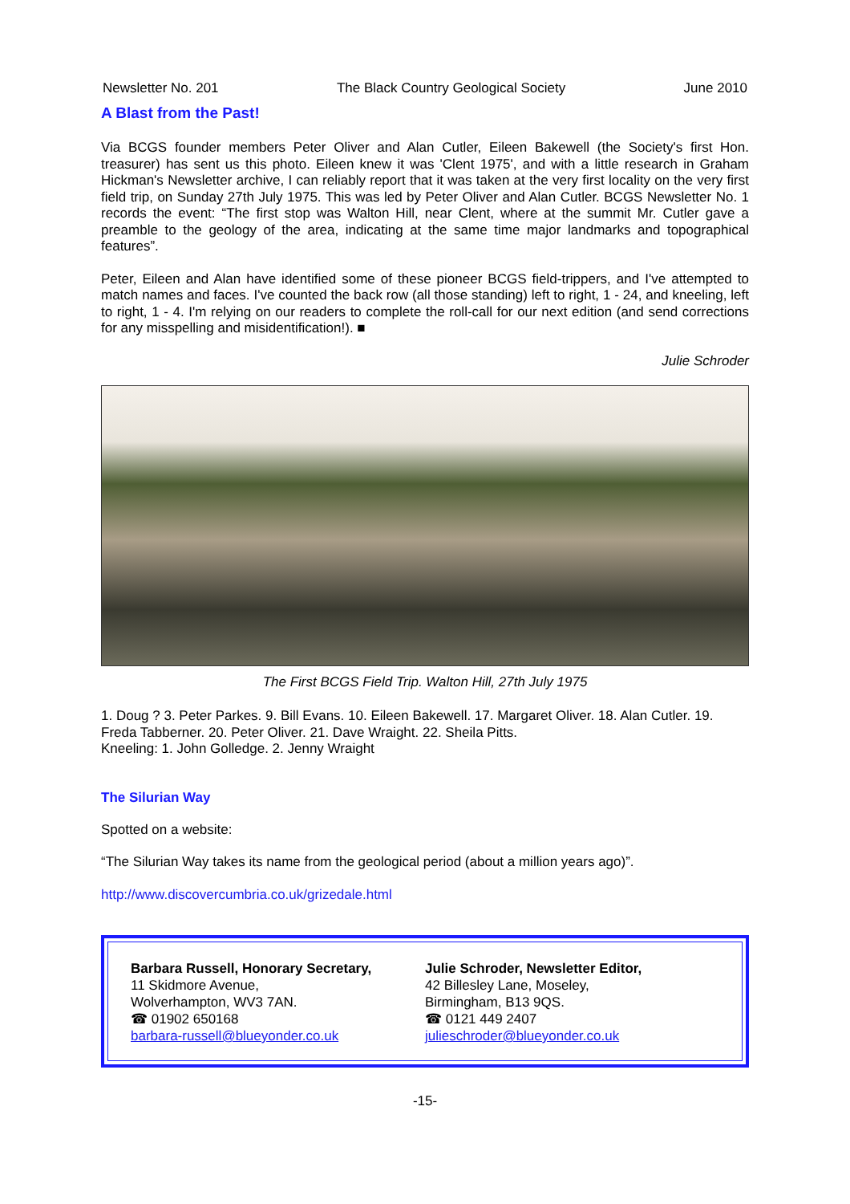Newsletter No. 201 The Black Country Geological Society June 2010
A Blast from the Past!
Via BCGS founder members Peter Oliver and Alan Cutler, Eileen Bakewell (the Society's first Hon. treasurer) has sent us this photo. Eileen knew it was 'Clent 1975', and with a little research in Graham Hickman's Newsletter archive, I can reliably report that it was taken at the very first locality on the very first field trip, on Sunday 27th July 1975. This was led by Peter Oliver and Alan Cutler. BCGS Newsletter No. 1 records the event: “The first stop was Walton Hill, near Clent, where at the summit Mr. Cutler gave a preamble to the geology of the area, indicating at the same time major landmarks and topographical features”.
Peter, Eileen and Alan have identified some of these pioneer BCGS field-trippers, and I've attempted to match names and faces. I've counted the back row (all those standing) left to right, 1 - 24, and kneeling, left to right, 1 - 4. I'm relying on our readers to complete the roll-call for our next edition (and send corrections for any misspelling and misidentification!). ■
Julie Schroder
The First BCGS Field Trip. Walton Hill, 27th July 1975
1. Doug ? 3. Peter Parkes. 9. Bill Evans. 10. Eileen Bakewell. 17. Margaret Oliver. 18. Alan Cutler. 19. Freda Tabberner. 20. Peter Oliver. 21. Dave Wraight. 22. Sheila Pitts.
Kneeling: 1. John Golledge. 2. Jenny Wraight
The Silurian Way
Spotted on a website:
“The Silurian Way takes its name from the geological period (about a million years ago)”.
http://www.discovercumbria.co.uk/grizedale.html
Barbara Russell, Honorary Secretary,
11 Skidmore Avenue,
Wolverhampton, WV3 7AN.
☎ 01902 650168
barbara-russell@blueyonder.co.uk
Julie Schroder, Newsletter Editor,
42 Billesley Lane, Moseley,
Birmingham, B13 9QS.
☎ 0121 449 2407
julieschroder@blueyonder.co.uk
-15-